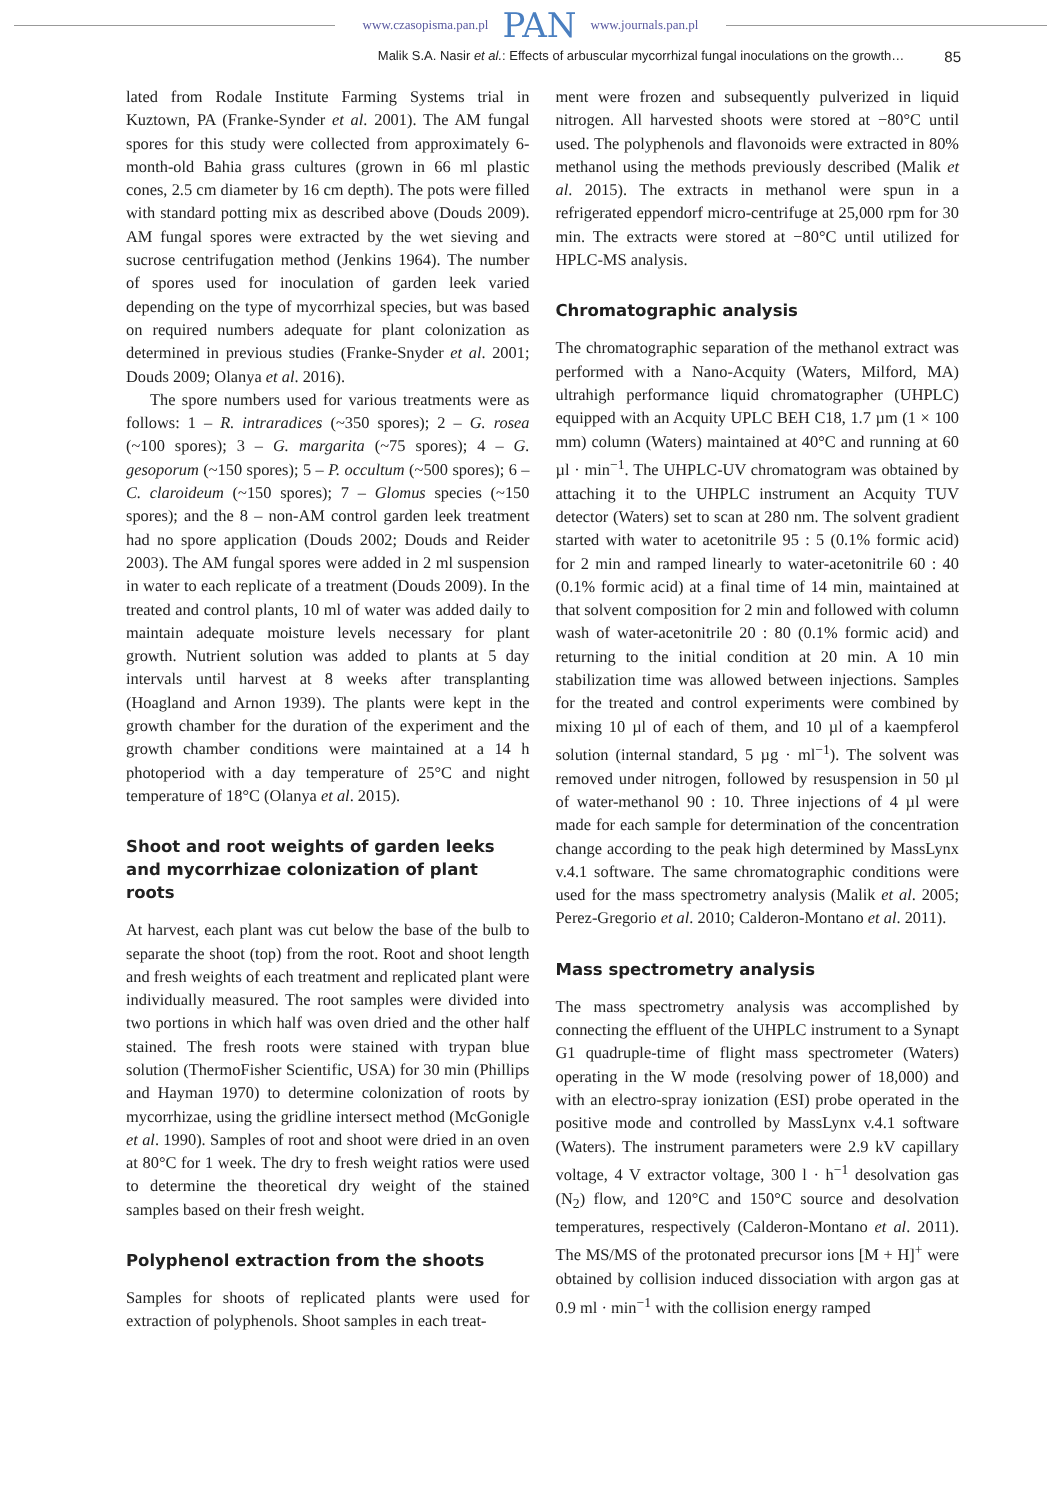www.czasopisma.pan.pl PAN www.journals.pan.pl
Malik S.A. Nasir et al.: Effects of arbuscular mycorrhizal fungal inoculations on the growth… 85
lated from Rodale Institute Farming Systems trial in Kuztown, PA (Franke-Synder et al. 2001). The AM fungal spores for this study were collected from approximately 6-month-old Bahia grass cultures (grown in 66 ml plastic cones, 2.5 cm diameter by 16 cm depth). The pots were filled with standard potting mix as described above (Douds 2009). AM fungal spores were extracted by the wet sieving and sucrose centrifugation method (Jenkins 1964). The number of spores used for inoculation of garden leek varied depending on the type of mycorrhizal species, but was based on required numbers adequate for plant colonization as determined in previous studies (Franke-Snyder et al. 2001; Douds 2009; Olanya et al. 2016).
The spore numbers used for various treatments were as follows: 1 – R. intraradices (~350 spores); 2 – G. rosea (~100 spores); 3 – G. margarita (~75 spores); 4 – G. gesoporum (~150 spores); 5 – P. occultum (~500 spores); 6 – C. claroideum (~150 spores); 7 – Glomus species (~150 spores); and the 8 – non-AM control garden leek treatment had no spore application (Douds 2002; Douds and Reider 2003). The AM fungal spores were added in 2 ml suspension in water to each replicate of a treatment (Douds 2009). In the treated and control plants, 10 ml of water was added daily to maintain adequate moisture levels necessary for plant growth. Nutrient solution was added to plants at 5 day intervals until harvest at 8 weeks after transplanting (Hoagland and Arnon 1939). The plants were kept in the growth chamber for the duration of the experiment and the growth chamber conditions were maintained at a 14 h photoperiod with a day temperature of 25°C and night temperature of 18°C (Olanya et al. 2015).
Shoot and root weights of garden leeks and mycorrhizae colonization of plant roots
At harvest, each plant was cut below the base of the bulb to separate the shoot (top) from the root. Root and shoot length and fresh weights of each treatment and replicated plant were individually measured. The root samples were divided into two portions in which half was oven dried and the other half stained. The fresh roots were stained with trypan blue solution (ThermoFisher Scientific, USA) for 30 min (Phillips and Hayman 1970) to determine colonization of roots by mycorrhizae, using the gridline intersect method (McGonigle et al. 1990). Samples of root and shoot were dried in an oven at 80°C for 1 week. The dry to fresh weight ratios were used to determine the theoretical dry weight of the stained samples based on their fresh weight.
Polyphenol extraction from the shoots
Samples for shoots of replicated plants were used for extraction of polyphenols. Shoot samples in each treat-
ment were frozen and subsequently pulverized in liquid nitrogen. All harvested shoots were stored at −80°C until used. The polyphenols and flavonoids were extracted in 80% methanol using the methods previously described (Malik et al. 2015). The extracts in methanol were spun in a refrigerated eppendorf micro-centrifuge at 25,000 rpm for 30 min. The extracts were stored at −80°C until utilized for HPLC-MS analysis.
Chromatographic analysis
The chromatographic separation of the methanol extract was performed with a Nano-Acquity (Waters, Milford, MA) ultrahigh performance liquid chromatographer (UHPLC) equipped with an Acquity UPLC BEH C18, 1.7 µm (1 × 100 mm) column (Waters) maintained at 40°C and running at 60 µl · min<sup>−1</sup>. The UHPLC-UV chromatogram was obtained by attaching it to the UHPLC instrument an Acquity TUV detector (Waters) set to scan at 280 nm. The solvent gradient started with water to acetonitrile 95 : 5 (0.1% formic acid) for 2 min and ramped linearly to water-acetonitrile 60 : 40 (0.1% formic acid) at a final time of 14 min, maintained at that solvent composition for 2 min and followed with column wash of water-acetonitrile 20 : 80 (0.1% formic acid) and returning to the initial condition at 20 min. A 10 min stabilization time was allowed between injections. Samples for the treated and control experiments were combined by mixing 10 µl of each of them, and 10 µl of a kaempferol solution (internal standard, 5 µg · ml<sup>−1</sup>). The solvent was removed under nitrogen, followed by resuspension in 50 µl of water-methanol 90 : 10. Three injections of 4 µl were made for each sample for determination of the concentration change according to the peak high determined by MassLynx v.4.1 software. The same chromatographic conditions were used for the mass spectrometry analysis (Malik et al. 2005; Perez-Gregorio et al. 2010; Calderon-Montano et al. 2011).
Mass spectrometry analysis
The mass spectrometry analysis was accomplished by connecting the effluent of the UHPLC instrument to a Synapt G1 quadruple-time of flight mass spectrometer (Waters) operating in the W mode (resolving power of 18,000) and with an electro-spray ionization (ESI) probe operated in the positive mode and controlled by MassLynx v.4.1 software (Waters). The instrument parameters were 2.9 kV capillary voltage, 4 V extractor voltage, 300 l · h<sup>−1</sup> desolvation gas (N<sub>2</sub>) flow, and 120°C and 150°C source and desolvation temperatures, respectively (Calderon-Montano et al. 2011). The MS/MS of the protonated precursor ions [M + H]<sup>+</sup> were obtained by collision induced dissociation with argon gas at 0.9 ml · min<sup>−1</sup> with the collision energy ramped